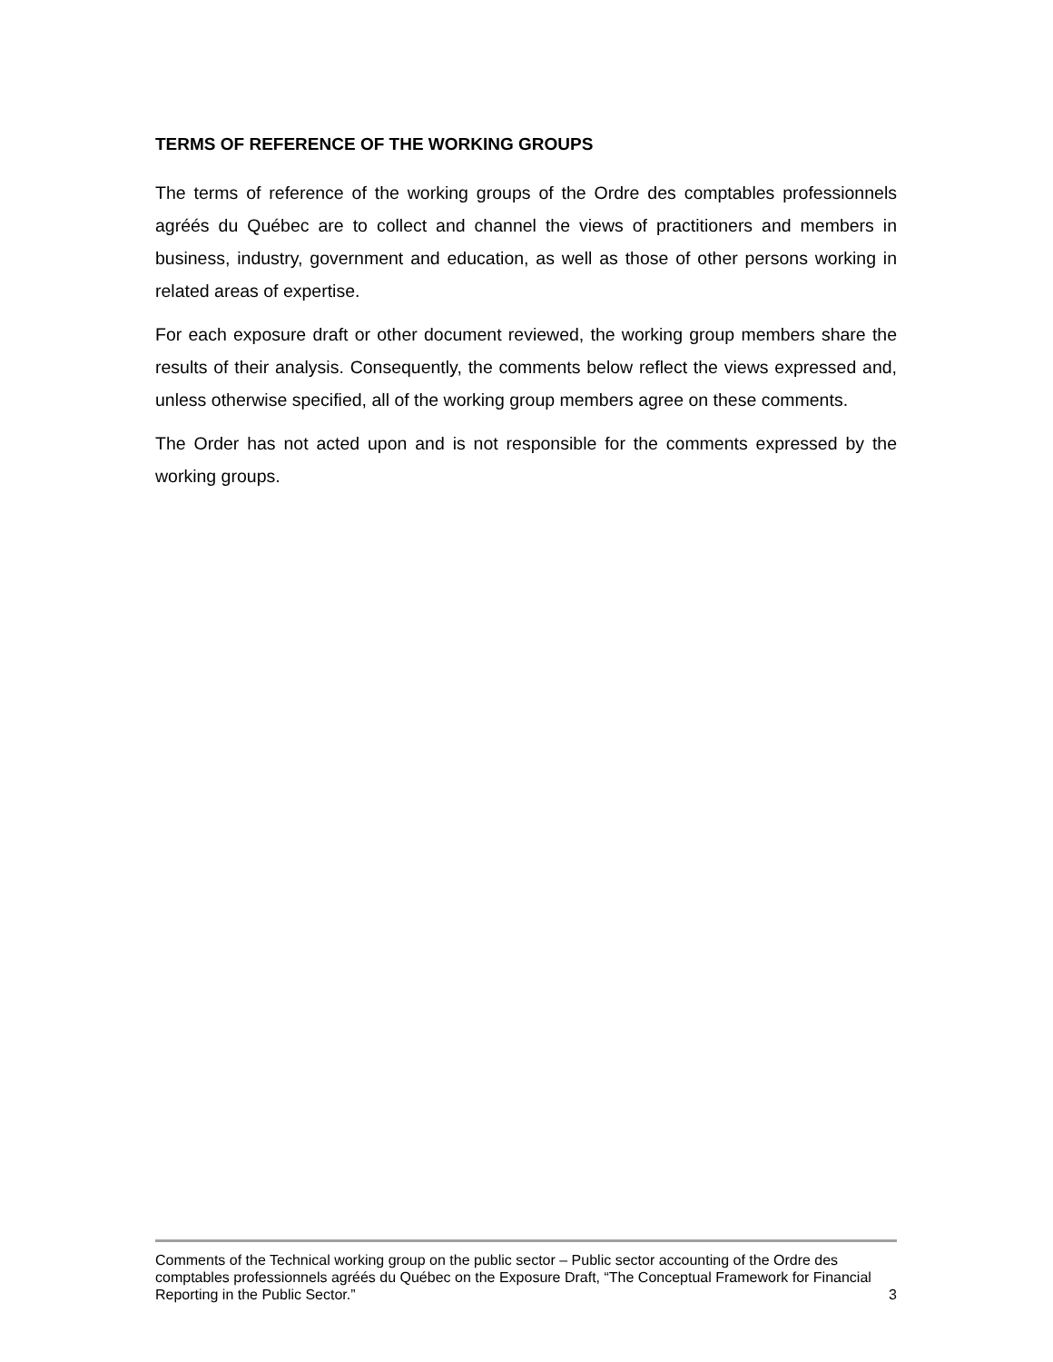TERMS OF REFERENCE OF THE WORKING GROUPS
The terms of reference of the working groups of the Ordre des comptables professionnels agréés du Québec are to collect and channel the views of practitioners and members in business, industry, government and education, as well as those of other persons working in related areas of expertise.
For each exposure draft or other document reviewed, the working group members share the results of their analysis. Consequently, the comments below reflect the views expressed and, unless otherwise specified, all of the working group members agree on these comments.
The Order has not acted upon and is not responsible for the comments expressed by the working groups.
Comments of the Technical working group on the public sector – Public sector accounting of the Ordre des comptables professionnels agréés du Québec on the Exposure Draft, “The Conceptual Framework for Financial Reporting in the Public Sector.”
3